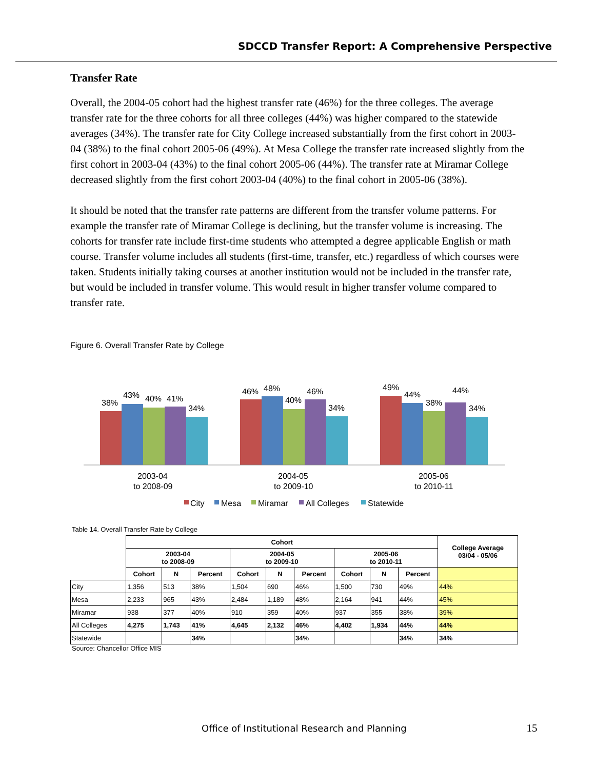SDCCD Transfer Report: A Comprehensive Perspective
Transfer Rate
Overall, the 2004-05 cohort had the highest transfer rate (46%) for the three colleges. The average transfer rate for the three cohorts for all three colleges (44%) was higher compared to the statewide averages (34%). The transfer rate for City College increased substantially from the first cohort in 2003-04 (38%) to the final cohort 2005-06 (49%). At Mesa College the transfer rate increased slightly from the first cohort in 2003-04 (43%) to the final cohort 2005-06 (44%). The transfer rate at Miramar College decreased slightly from the first cohort 2003-04 (40%) to the final cohort in 2005-06 (38%).
It should be noted that the transfer rate patterns are different from the transfer volume patterns. For example the transfer rate of Miramar College is declining, but the transfer volume is increasing. The cohorts for transfer rate include first-time students who attempted a degree applicable English or math course. Transfer volume includes all students (first-time, transfer, etc.) regardless of which courses were taken. Students initially taking courses at another institution would not be included in the transfer rate, but would be included in transfer volume. This would result in higher transfer volume compared to transfer rate.
Figure 6. Overall Transfer Rate by College
38%
43%
40%
41%
34%
46%
48%
40%
46%
34%
49%
44%
38%
44%
34%
2003-04
to 2008-09
2004-05
to 2009-10
2005-06
to 2010-11
City
Mesa
Miramar
All Colleges
Statewide
Table 14. Overall Transfer Rate by College
| | Cohort | | | | | | | | | College Average 03/04 - 05/06 |
| --- | --- | --- | --- | --- | --- | --- | --- | --- | --- | --- |
| | 2003-04 to 2008-09 | | | 2004-05 to 2009-10 | | | 2005-06 to 2010-11 | | | |
| | Cohort | N | Percent | Cohort | N | Percent | Cohort | N | Percent | |
| City | 1,356 | 513 | 38% | 1,504 | 690 | 46% | 1,500 | 730 | 49% | 44% |
| Mesa | 2,233 | 965 | 43% | 2,484 | 1,189 | 48% | 2,164 | 941 | 44% | 45% |
| Miramar | 938 | 377 | 40% | 910 | 359 | 40% | 937 | 355 | 38% | 39% |
| All Colleges | 4,275 | 1,743 | 41% | 4,645 | 2,132 | 46% | 4,402 | 1,934 | 44% | 44% |
| Statewide | | | 34% | | | 34% | | | 34% | 34% |
Source: Chancellor Office MIS
Office of Institutional Research and Planning 15